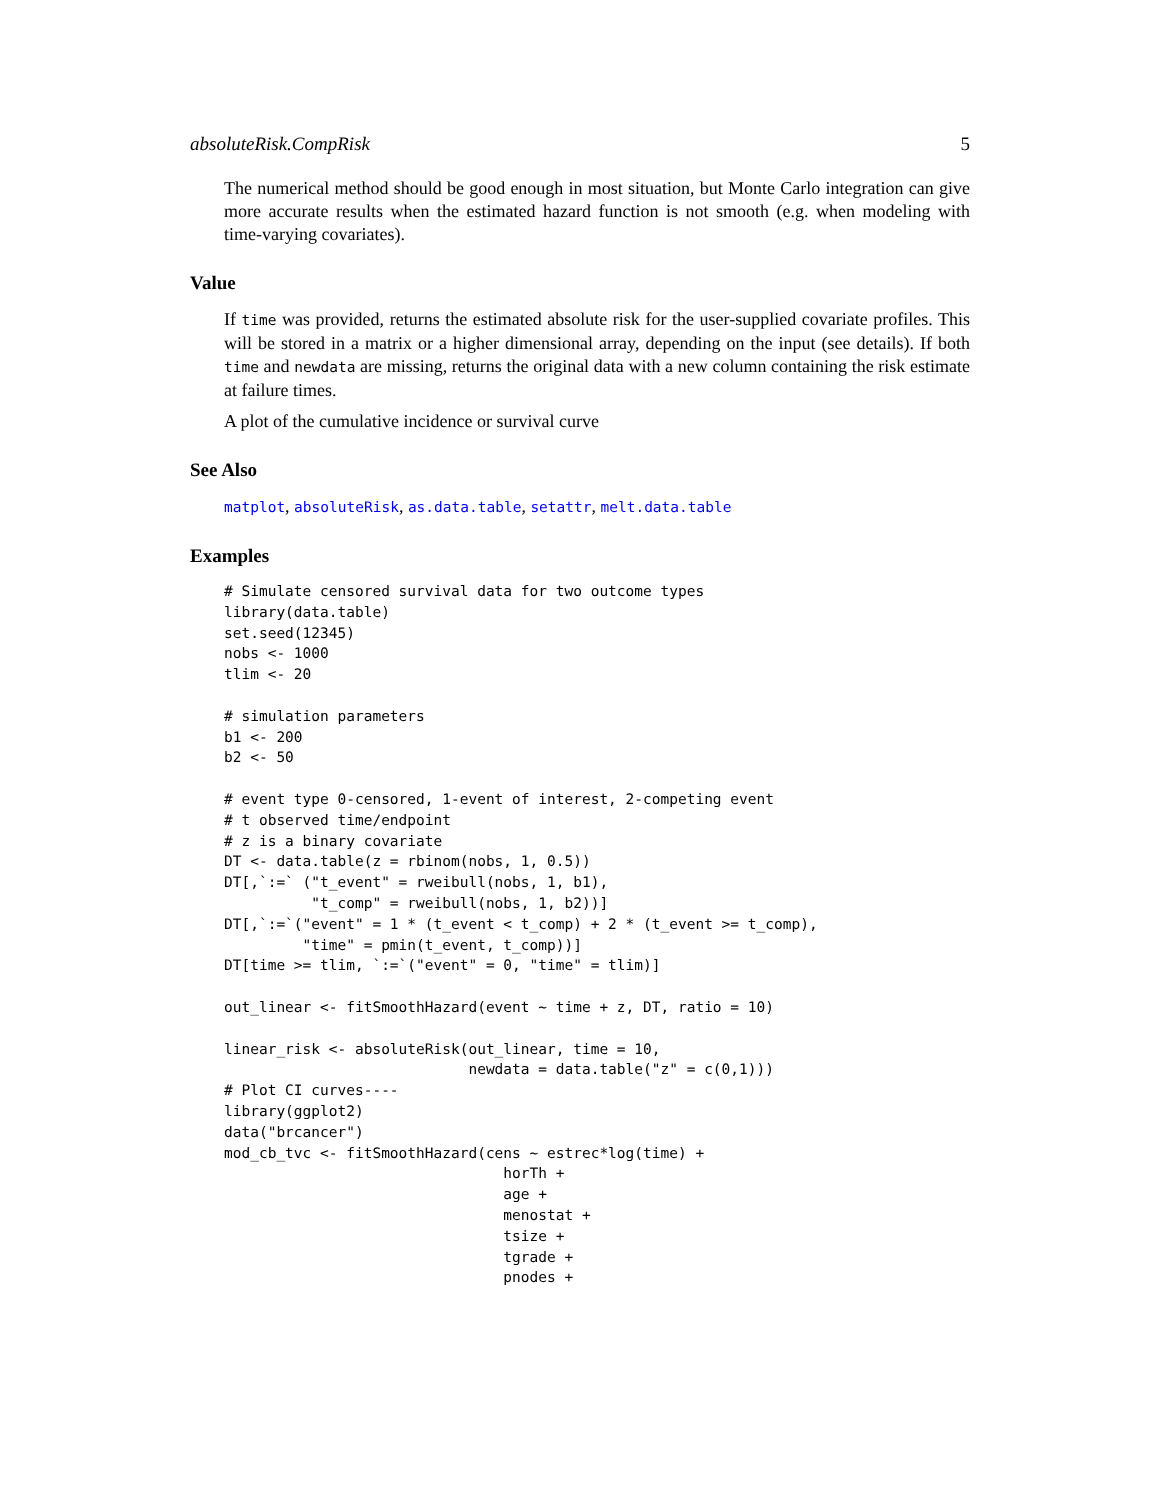absoluteRisk.CompRisk 5
The numerical method should be good enough in most situation, but Monte Carlo integration can give more accurate results when the estimated hazard function is not smooth (e.g. when modeling with time-varying covariates).
Value
If time was provided, returns the estimated absolute risk for the user-supplied covariate profiles. This will be stored in a matrix or a higher dimensional array, depending on the input (see details). If both time and newdata are missing, returns the original data with a new column containing the risk estimate at failure times.
A plot of the cumulative incidence or survival curve
See Also
matplot, absoluteRisk, as.data.table, setattr, melt.data.table
Examples
# Simulate censored survival data for two outcome types
library(data.table)
set.seed(12345)
nobs <- 1000
tlim <- 20

# simulation parameters
b1 <- 200
b2 <- 50

# event type 0-censored, 1-event of interest, 2-competing event
# t observed time/endpoint
# z is a binary covariate
DT <- data.table(z = rbinom(nobs, 1, 0.5))
DT[,`:=` ("t_event" = rweibull(nobs, 1, b1),
          "t_comp" = rweibull(nobs, 1, b2))]
DT[,`:=`("event" = 1 * (t_event < t_comp) + 2 * (t_event >= t_comp),
         "time" = pmin(t_event, t_comp))]
DT[time >= tlim, `:=`("event" = 0, "time" = tlim)]

out_linear <- fitSmoothHazard(event ~ time + z, DT, ratio = 10)

linear_risk <- absoluteRisk(out_linear, time = 10,
                            newdata = data.table("z" = c(0,1)))
# Plot CI curves----
library(ggplot2)
data("brcancer")
mod_cb_tvc <- fitSmoothHazard(cens ~ estrec*log(time) +
                                horTh +
                                age +
                                menostat +
                                tsize +
                                tgrade +
                                pnodes +